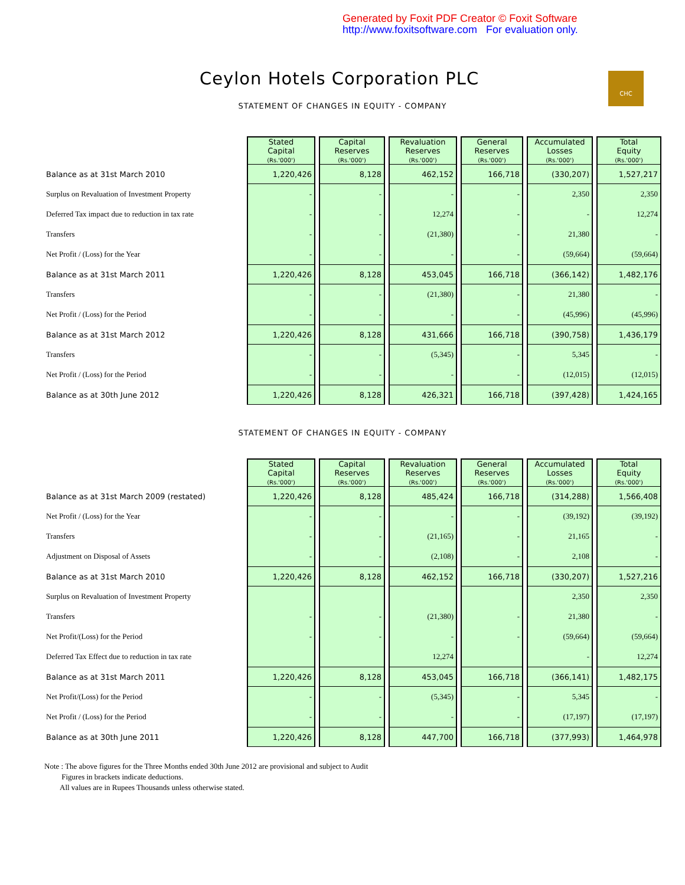Generated by Foxit PDF Creator © Foxit Software
http://www.foxitsoftware.com For evaluation only.
Ceylon Hotels Corporation PLC
CHC
STATEMENT OF CHANGES IN EQUITY - COMPANY
| | Stated Capital (Rs.'000') | Capital Reserves (Rs.'000') | Revaluation Reserves (Rs.'000') | General Reserves (Rs.'000') | Accumulated Losses (Rs.'000') | Total Equity (Rs.'000') |
| Balance as at 31st March 2010 | 1,220,426 | 8,128 | 462,152 | 166,718 | (330,207) | 1,527,217 |
| Surplus on Revaluation of Investment Property | - | - | - | - | 2,350 | 2,350 |
| Deferred Tax impact due to reduction in tax rate | - | - | 12,274 | - | - | 12,274 |
| Transfers | - | - | (21,380) | - | 21,380 | - |
| Net Profit / (Loss) for the Year | - | - | - | - | (59,664) | (59,664) |
| Balance as at 31st March 2011 | 1,220,426 | 8,128 | 453,045 | 166,718 | (366,142) | 1,482,176 |
| Transfers | - | - | (21,380) | - | 21,380 | - |
| Net Profit / (Loss) for the Period | - | - | - | - | (45,996) | (45,996) |
| Balance as at 31st March 2012 | 1,220,426 | 8,128 | 431,666 | 166,718 | (390,758) | 1,436,179 |
| Transfers | - | - | (5,345) | - | 5,345 | - |
| Net Profit / (Loss) for the Period | - | - | - | - | (12,015) | (12,015) |
| Balance as at 30th June 2012 | 1,220,426 | 8,128 | 426,321 | 166,718 | (397,428) | 1,424,165 |
STATEMENT OF CHANGES IN EQUITY - COMPANY
| | Stated Capital (Rs.'000') | Capital Reserves (Rs.'000') | Revaluation Reserves (Rs.'000') | General Reserves (Rs.'000') | Accumulated Losses (Rs.'000') | Total Equity (Rs.'000') |
| Balance as at 31st March 2009 (restated) | 1,220,426 | 8,128 | 485,424 | 166,718 | (314,288) | 1,566,408 |
| Net Profit / (Loss) for the Year | - | - | - | - | (39,192) | (39,192) |
| Transfers | - | - | (21,165) | - | 21,165 | - |
| Adjustment on Disposal of Assets | - | - | (2,108) | - | 2,108 | - |
| Balance as at 31st March 2010 | 1,220,426 | 8,128 | 462,152 | 166,718 | (330,207) | 1,527,216 |
| Surplus on Revaluation of Investment Property | | | | | 2,350 | 2,350 |
| Transfers | - | - | (21,380) | - | 21,380 | - |
| Net Profit/(Loss) for the Period | - | - | - | - | (59,664) | (59,664) |
| Deferred Tax Effect due to reduction in tax rate | | | 12,274 | | - | 12,274 |
| Balance as at 31st March 2011 | 1,220,426 | 8,128 | 453,045 | 166,718 | (366,141) | 1,482,175 |
| Net Profit/(Loss) for the Period | - | - | (5,345) | - | 5,345 | - |
| Net Profit / (Loss) for the Period | - | - | - | - | (17,197) | (17,197) |
| Balance as at 30th June 2011 | 1,220,426 | 8,128 | 447,700 | 166,718 | (377,993) | 1,464,978 |
Note : The above figures for the Three Months ended 30th June 2012 are provisional and subject to Audit
Figures in brackets indicate deductions.
All values are in Rupees Thousands unless otherwise stated.